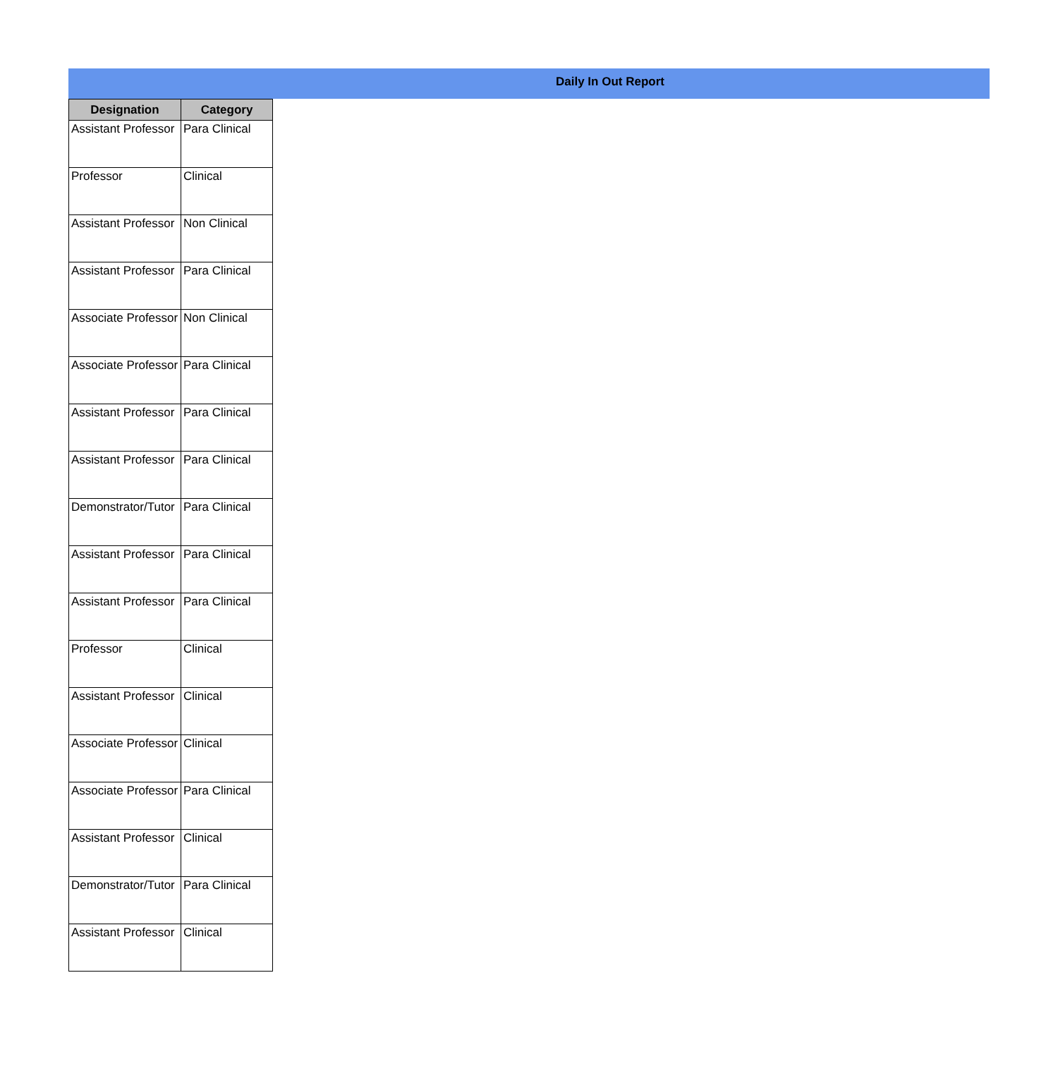Daily In Out Report
| Designation | Category |
| --- | --- |
| Assistant Professor | Para Clinical |
| Professor | Clinical |
| Assistant Professor | Non Clinical |
| Assistant Professor | Para Clinical |
| Associate Professor | Non Clinical |
| Associate Professor | Para Clinical |
| Assistant Professor | Para Clinical |
| Assistant Professor | Para Clinical |
| Demonstrator/Tutor | Para Clinical |
| Assistant Professor | Para Clinical |
| Assistant Professor | Para Clinical |
| Professor | Clinical |
| Assistant Professor | Clinical |
| Associate Professor | Clinical |
| Associate Professor | Para Clinical |
| Assistant Professor | Clinical |
| Demonstrator/Tutor | Para Clinical |
| Assistant Professor | Clinical |